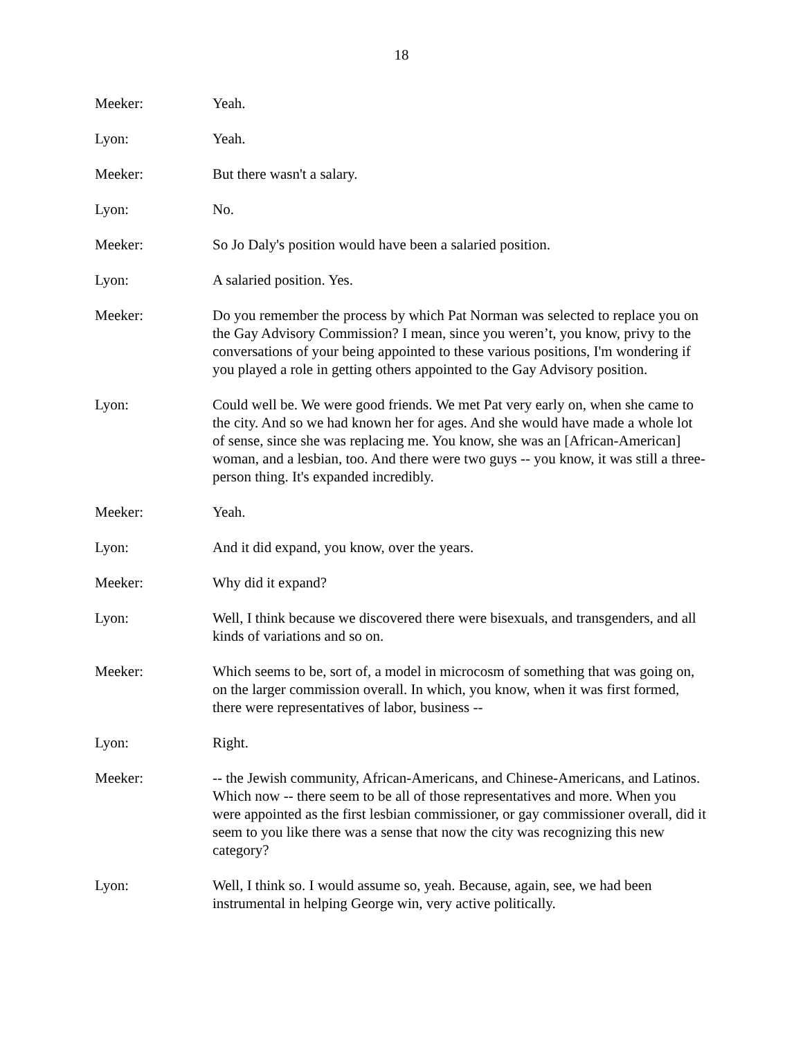18
Meeker: Yeah.
Lyon: Yeah.
Meeker: But there wasn't a salary.
Lyon: No.
Meeker: So Jo Daly's position would have been a salaried position.
Lyon: A salaried position. Yes.
Meeker: Do you remember the process by which Pat Norman was selected to replace you on the Gay Advisory Commission? I mean, since you weren’t, you know, privy to the conversations of your being appointed to these various positions, I'm wondering if you played a role in getting others appointed to the Gay Advisory position.
Lyon: Could well be. We were good friends. We met Pat very early on, when she came to the city. And so we had known her for ages. And she would have made a whole lot of sense, since she was replacing me. You know, she was an [African-American] woman, and a lesbian, too. And there were two guys -- you know, it was still a three-person thing. It's expanded incredibly.
Meeker: Yeah.
Lyon: And it did expand, you know, over the years.
Meeker: Why did it expand?
Lyon: Well, I think because we discovered there were bisexuals, and transgenders, and all kinds of variations and so on.
Meeker: Which seems to be, sort of, a model in microcosm of something that was going on, on the larger commission overall. In which, you know, when it was first formed, there were representatives of labor, business --
Lyon: Right.
Meeker: -- the Jewish community, African-Americans, and Chinese-Americans, and Latinos. Which now -- there seem to be all of those representatives and more. When you were appointed as the first lesbian commissioner, or gay commissioner overall, did it seem to you like there was a sense that now the city was recognizing this new category?
Lyon: Well, I think so. I would assume so, yeah. Because, again, see, we had been instrumental in helping George win, very active politically.